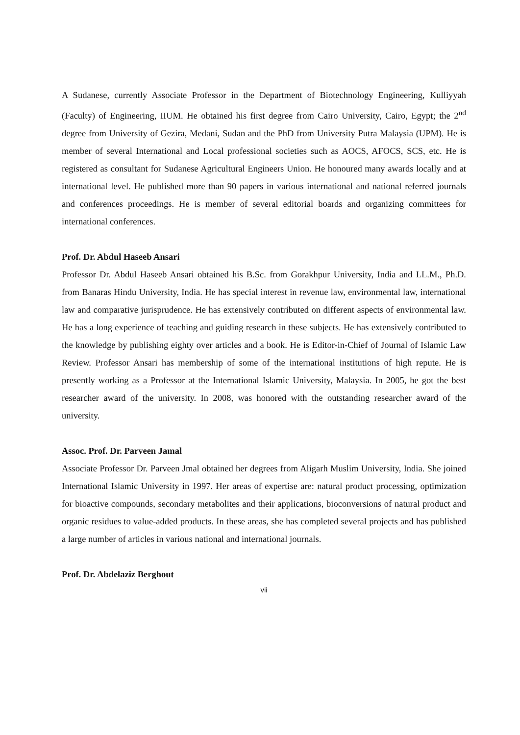A Sudanese, currently Associate Professor in the Department of Biotechnology Engineering, Kulliyyah (Faculty) of Engineering, IIUM. He obtained his first degree from Cairo University, Cairo, Egypt; the 2<sup>nd</sup> degree from University of Gezira, Medani, Sudan and the PhD from University Putra Malaysia (UPM). He is member of several International and Local professional societies such as AOCS, AFOCS, SCS, etc. He is registered as consultant for Sudanese Agricultural Engineers Union. He honoured many awards locally and at international level. He published more than 90 papers in various international and national referred journals and conferences proceedings. He is member of several editorial boards and organizing committees for international conferences.
Prof. Dr. Abdul Haseeb Ansari
Professor Dr. Abdul Haseeb Ansari obtained his B.Sc. from Gorakhpur University, India and LL.M., Ph.D. from Banaras Hindu University, India. He has special interest in revenue law, environmental law, international law and comparative jurisprudence. He has extensively contributed on different aspects of environmental law. He has a long experience of teaching and guiding research in these subjects. He has extensively contributed to the knowledge by publishing eighty over articles and a book. He is Editor-in-Chief of Journal of Islamic Law Review. Professor Ansari has membership of some of the international institutions of high repute. He is presently working as a Professor at the International Islamic University, Malaysia. In 2005, he got the best researcher award of the university. In 2008, was honored with the outstanding researcher award of the university.
Assoc. Prof. Dr. Parveen Jamal
Associate Professor Dr. Parveen Jmal obtained her degrees from Aligarh Muslim University, India. She joined International Islamic University in 1997. Her areas of expertise are: natural product processing, optimization for bioactive compounds, secondary metabolites and their applications, bioconversions of natural product and organic residues to value-added products. In these areas, she has completed several projects and has published a large number of articles in various national and international journals.
Prof. Dr. Abdelaziz Berghout
vii